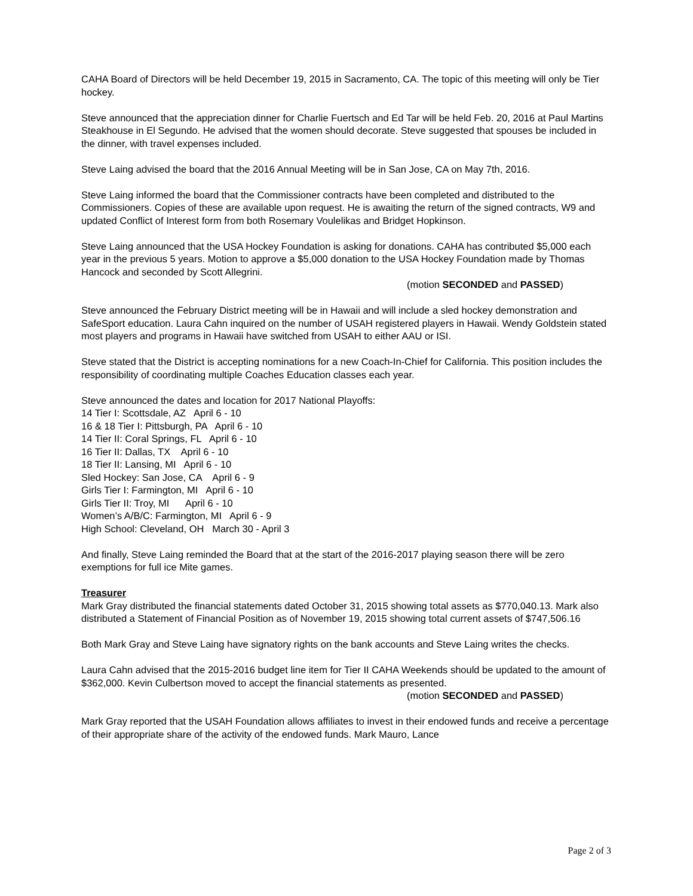CAHA Board of Directors will be held December 19, 2015 in Sacramento, CA. The topic of this meeting will only be Tier hockey.
Steve announced that the appreciation dinner for Charlie Fuertsch and Ed Tar will be held Feb. 20, 2016 at Paul Martins Steakhouse in El Segundo. He advised that the women should decorate. Steve suggested that spouses be included in the dinner, with travel expenses included.
Steve Laing advised the board that the 2016 Annual Meeting will be in San Jose, CA on May 7th, 2016.
Steve Laing informed the board that the Commissioner contracts have been completed and distributed to the Commissioners. Copies of these are available upon request. He is awaiting the return of the signed contracts, W9 and updated Conflict of Interest form from both Rosemary Voulelikas and Bridget Hopkinson.
Steve Laing announced that the USA Hockey Foundation is asking for donations. CAHA has contributed $5,000 each year in the previous 5 years. Motion to approve a $5,000 donation to the USA Hockey Foundation made by Thomas Hancock and seconded by Scott Allegrini.
(motion SECONDED and PASSED)
Steve announced the February District meeting will be in Hawaii and will include a sled hockey demonstration and SafeSport education. Laura Cahn inquired on the number of USAH registered players in Hawaii. Wendy Goldstein stated most players and programs in Hawaii have switched from USAH to either AAU or ISI.
Steve stated that the District is accepting nominations for a new Coach-In-Chief for California. This position includes the responsibility of coordinating multiple Coaches Education classes each year.
Steve announced the dates and location for 2017 National Playoffs:
14 Tier I: Scottsdale, AZ April 6 - 10
16 & 18 Tier I: Pittsburgh, PA April 6 - 10
14 Tier II: Coral Springs, FL April 6 - 10
16 Tier II: Dallas, TX April 6 - 10
18 Tier II: Lansing, MI April 6 - 10
Sled Hockey: San Jose, CA April 6 - 9
Girls Tier I: Farmington, MI April 6 - 10
Girls Tier II: Troy, MI April 6 - 10
Women’s A/B/C: Farmington, MI April 6 - 9
High School: Cleveland, OH March 30 - April 3
And finally, Steve Laing reminded the Board that at the start of the 2016-2017 playing season there will be zero exemptions for full ice Mite games.
Treasurer
Mark Gray distributed the financial statements dated October 31, 2015 showing total assets as $770,040.13. Mark also distributed a Statement of Financial Position as of November 19, 2015 showing total current assets of $747,506.16
Both Mark Gray and Steve Laing have signatory rights on the bank accounts and Steve Laing writes the checks.
Laura Cahn advised that the 2015-2016 budget line item for Tier II CAHA Weekends should be updated to the amount of $362,000. Kevin Culbertson moved to accept the financial statements as presented.
(motion SECONDED and PASSED)
Mark Gray reported that the USAH Foundation allows affiliates to invest in their endowed funds and receive a percentage of their appropriate share of the activity of the endowed funds. Mark Mauro, Lance
Page 2 of 3